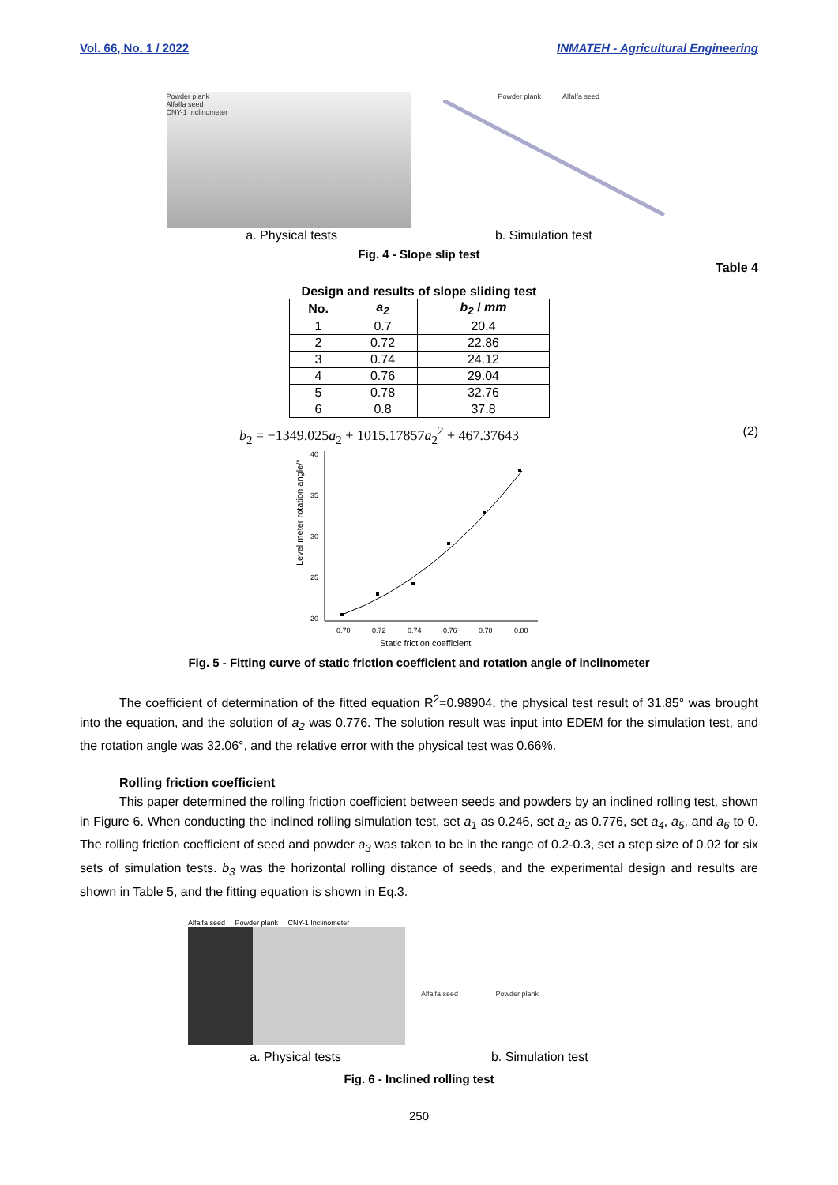Vol. 66, No. 1 / 2022 INMATEH - Agricultural Engineering
Powder plank
Alfalfa seed
CNY-1 Inclinometer
Powder plank Alfalfa seed
a. Physical tests b. Simulation test
Fig. 4 - Slope slip test
Table 4
Design and results of slope sliding test
| No. | a<sub>2</sub> | b<sub>2</sub> / mm |
| --- | --- | --- |
| 1 | 0.7 | 20.4 |
| 2 | 0.72 | 22.86 |
| 3 | 0.74 | 24.12 |
| 4 | 0.76 | 29.04 |
| 5 | 0.78 | 32.76 |
| 6 | 0.8 | 37.8 |
b<sub>2</sub> = −1349.025a<sub>2</sub> + 1015.17857a<sub>2</sub><sup>2</sup> + 467.37643 (2)
Level meter rotation angle/°
40
35
30
25
20
0.70
0.72
0.74
0.76
0.78
0.80
Static friction coefficient
Fig. 5 - Fitting curve of static friction coefficient and rotation angle of inclinometer
The coefficient of determination of the fitted equation R<sup>2</sup>=0.98904, the physical test result of 31.85° was brought into the equation, and the solution of a<sub>2</sub> was 0.776. The solution result was input into EDEM for the simulation test, and the rotation angle was 32.06°, and the relative error with the physical test was 0.66%.
Rolling friction coefficient
This paper determined the rolling friction coefficient between seeds and powders by an inclined rolling test, shown in Figure 6. When conducting the inclined rolling simulation test, set a<sub>1</sub> as 0.246, set a<sub>2</sub> as 0.776, set a<sub>4</sub>, a<sub>5</sub>, and a<sub>6</sub> to 0. The rolling friction coefficient of seed and powder a<sub>3</sub> was taken to be in the range of 0.2-0.3, set a step size of 0.02 for six sets of simulation tests. b<sub>3</sub> was the horizontal rolling distance of seeds, and the experimental design and results are shown in Table 5, and the fitting equation is shown in Eq.3.
Alfalfa seed Powder plank CNY-1 Inclinometer
Alfalfa seed Powder plank
a. Physical tests b. Simulation test
Fig. 6 - Inclined rolling test
250